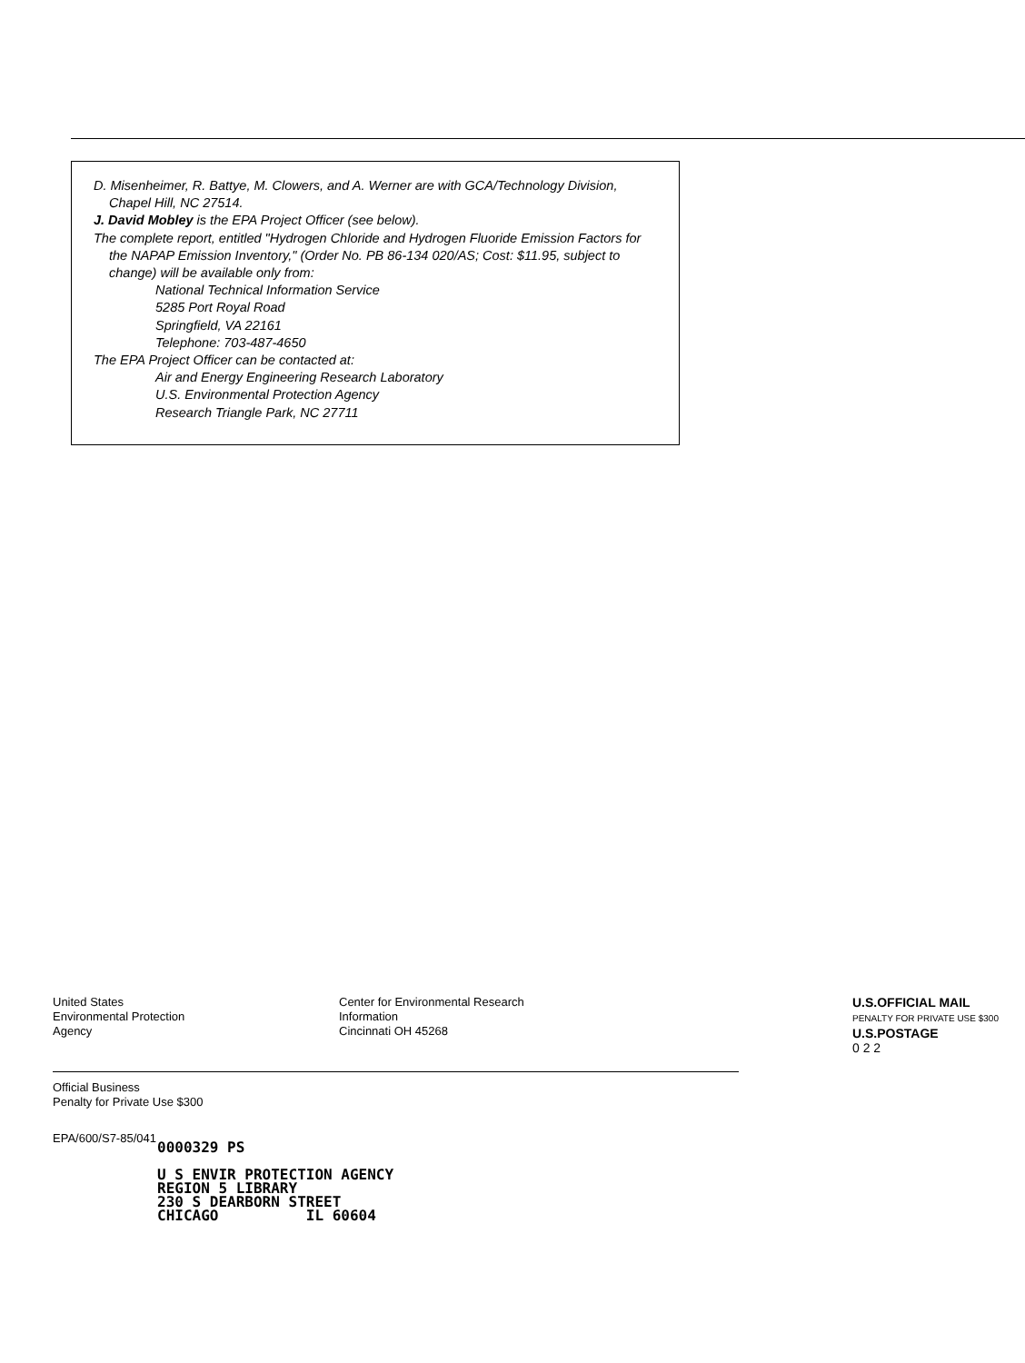D. Misenheimer, R. Battye, M. Clowers, and A. Werner are with GCA/Technology Division, Chapel Hill, NC 27514.
J. David Mobley is the EPA Project Officer (see below).
The complete report, entitled "Hydrogen Chloride and Hydrogen Fluoride Emission Factors for the NAPAP Emission Inventory," (Order No. PB 86-134 020/AS; Cost: $11.95, subject to change) will be available only from:
National Technical Information Service
5285 Port Royal Road
Springfield, VA 22161
Telephone: 703-487-4650
The EPA Project Officer can be contacted at:
Air and Energy Engineering Research Laboratory
U.S. Environmental Protection Agency
Research Triangle Park, NC 27711
United States
Environmental Protection
Agency
Center for Environmental Research
Information
Cincinnati OH 45268
U.S.OFFICIAL MAIL
PENALTY FOR PRIVATE USE $300 U.S.POSTAGE
0 2 2
Official Business
Penalty for Private Use $300
EPA/600/S7-85/041
0000329 PS
U S ENVIR PROTECTION AGENCY
REGION 5 LIBRARY
230 S DEARBORN STREET
CHICAGO IL 60604